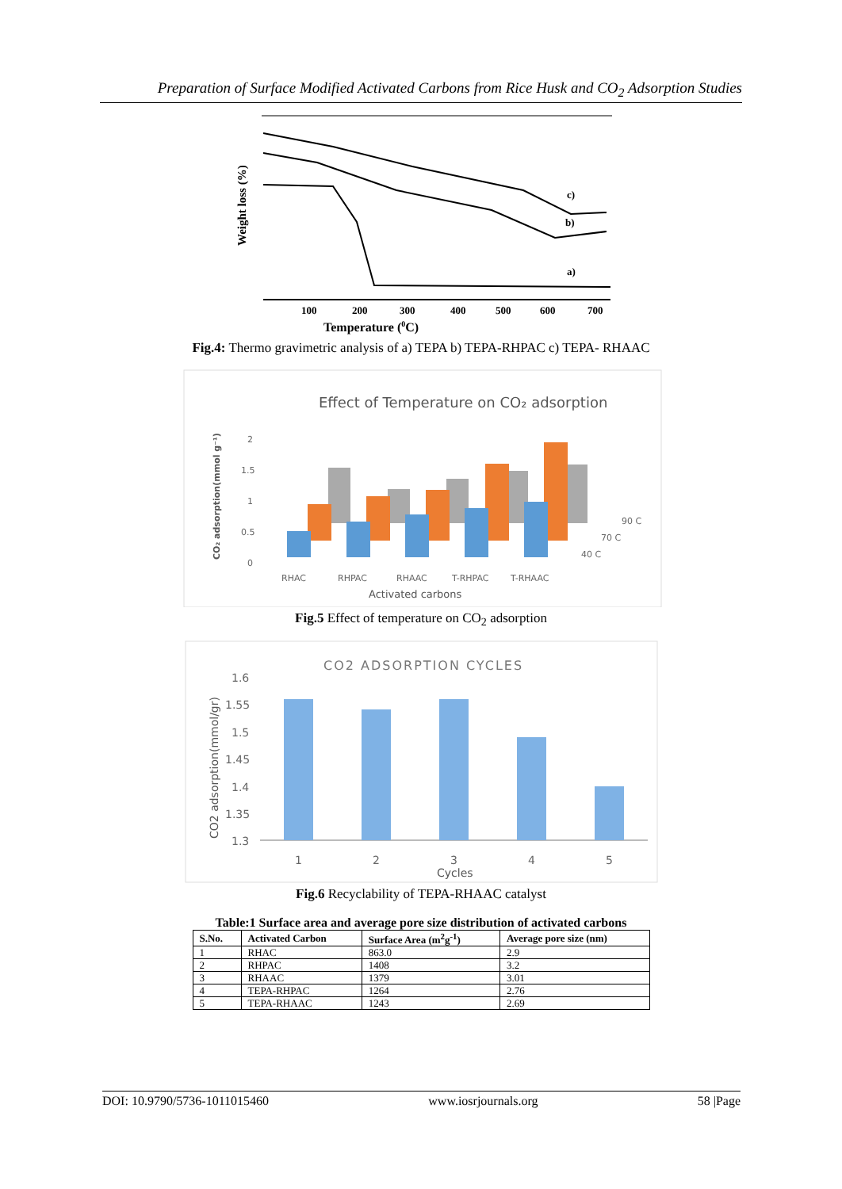Preparation of Surface Modified Activated Carbons from Rice Husk and CO<sub>2</sub> Adsorption Studies
Weight loss (%)
c)
b)
a)
100
200
300
400
500
600
700
Temperature (0C)
Fig.4: Thermo gravimetric analysis of a) TEPA b) TEPA-RHPAC c) TEPA- RHAAC
Effect of Temperature on CO₂ adsorption
CO₂ adsorption(mmol g⁻¹)
2
1.5
1
0.5
0
RHAC
RHPAC
RHAAC
T-RHPAC
T-RHAAC
90 C
70 C
40 C
Activated carbons
Fig.5 Effect of temperature on CO<sub>2</sub> adsorption
CO2 ADSORPTION CYCLES
CO2 adsorption(mmol/gr)
1.6
1.55
1.5
1.45
1.4
1.35
1.3
1
2
3
4
5
Cycles
Fig.6 Recyclability of TEPA-RHAAC catalyst
Table:1 Surface area and average pore size distribution of activated carbons
| S.No. | Activated Carbon | Surface Area (m<sup>2</sup>g<sup>-1</sup>) | Average pore size (nm) |
| --- | --- | --- | --- |
| 1 | RHAC | 863.0 | 2.9 |
| 2 | RHPAC | 1408 | 3.2 |
| 3 | RHAAC | 1379 | 3.01 |
| 4 | TEPA-RHPAC | 1264 | 2.76 |
| 5 | TEPA-RHAAC | 1243 | 2.69 |
DOI: 10.9790/5736-1011015460 www.iosrjournals.org 58 |Page